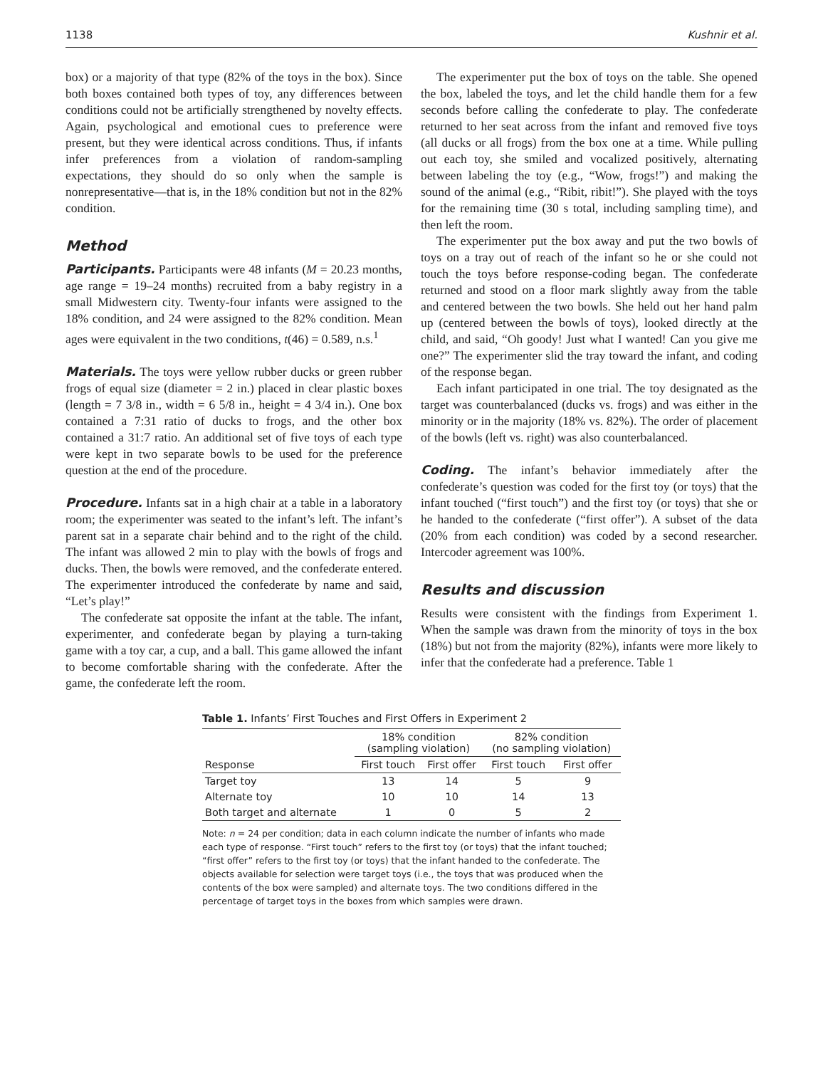1138 Kushnir et al.
box) or a majority of that type (82% of the toys in the box). Since both boxes contained both types of toy, any differences between conditions could not be artificially strengthened by novelty effects. Again, psychological and emotional cues to preference were present, but they were identical across conditions. Thus, if infants infer preferences from a violation of random-sampling expectations, they should do so only when the sample is nonrepresentative—that is, in the 18% condition but not in the 82% condition.
Method
Participants. Participants were 48 infants (M = 20.23 months, age range = 19–24 months) recruited from a baby registry in a small Midwestern city. Twenty-four infants were assigned to the 18% condition, and 24 were assigned to the 82% condition. Mean ages were equivalent in the two conditions, t(46) = 0.589, n.s.<sup>1</sup>
Materials. The toys were yellow rubber ducks or green rubber frogs of equal size (diameter = 2 in.) placed in clear plastic boxes (length = 7 3/8 in., width = 6 5/8 in., height = 4 3/4 in.). One box contained a 7:31 ratio of ducks to frogs, and the other box contained a 31:7 ratio. An additional set of five toys of each type were kept in two separate bowls to be used for the preference question at the end of the procedure.
Procedure. Infants sat in a high chair at a table in a laboratory room; the experimenter was seated to the infant’s left. The infant’s parent sat in a separate chair behind and to the right of the child. The infant was allowed 2 min to play with the bowls of frogs and ducks. Then, the bowls were removed, and the confederate entered. The experimenter introduced the confederate by name and said, “Let’s play!”
The confederate sat opposite the infant at the table. The infant, experimenter, and confederate began by playing a turn-taking game with a toy car, a cup, and a ball. This game allowed the infant to become comfortable sharing with the confederate. After the game, the confederate left the room.
The experimenter put the box of toys on the table. She opened the box, labeled the toys, and let the child handle them for a few seconds before calling the confederate to play. The confederate returned to her seat across from the infant and removed five toys (all ducks or all frogs) from the box one at a time. While pulling out each toy, she smiled and vocalized positively, alternating between labeling the toy (e.g., “Wow, frogs!”) and making the sound of the animal (e.g., “Ribit, ribit!”). She played with the toys for the remaining time (30 s total, including sampling time), and then left the room.
The experimenter put the box away and put the two bowls of toys on a tray out of reach of the infant so he or she could not touch the toys before response-coding began. The confederate returned and stood on a floor mark slightly away from the table and centered between the two bowls. She held out her hand palm up (centered between the bowls of toys), looked directly at the child, and said, “Oh goody! Just what I wanted! Can you give me one?” The experimenter slid the tray toward the infant, and coding of the response began.
Each infant participated in one trial. The toy designated as the target was counterbalanced (ducks vs. frogs) and was either in the minority or in the majority (18% vs. 82%). The order of placement of the bowls (left vs. right) was also counterbalanced.
Coding. The infant’s behavior immediately after the confederate’s question was coded for the first toy (or toys) that the infant touched (“first touch”) and the first toy (or toys) that she or he handed to the confederate (“first offer”). A subset of the data (20% from each condition) was coded by a second researcher. Intercoder agreement was 100%.
Results and discussion
Results were consistent with the findings from Experiment 1. When the sample was drawn from the minority of toys in the box (18%) but not from the majority (82%), infants were more likely to infer that the confederate had a preference. Table 1
Table 1. Infants’ First Touches and First Offers in Experiment 2
| | 18% condition (sampling violation) | | 82% condition (no sampling violation) | |
| --- | --- | --- | --- | --- |
| Response | First touch | First offer | First touch | First offer |
| Target toy | 13 | 14 | 5 | 9 |
| Alternate toy | 10 | 10 | 14 | 13 |
| Both target and alternate | 1 | 0 | 5 | 2 |
Note: n = 24 per condition; data in each column indicate the number of infants who made each type of response. “First touch” refers to the first toy (or toys) that the infant touched; “first offer” refers to the first toy (or toys) that the infant handed to the confederate. The objects available for selection were target toys (i.e., the toys that was produced when the contents of the box were sampled) and alternate toys. The two conditions differed in the percentage of target toys in the boxes from which samples were drawn.